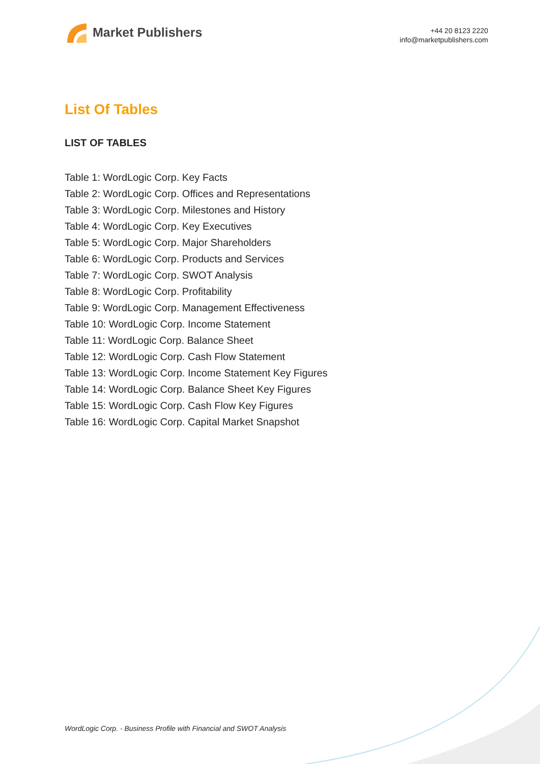Market Publishers
+44 20 8123 2220
info@marketpublishers.com
List Of Tables
LIST OF TABLES
Table 1: WordLogic Corp. Key Facts
Table 2: WordLogic Corp. Offices and Representations
Table 3: WordLogic Corp. Milestones and History
Table 4: WordLogic Corp. Key Executives
Table 5: WordLogic Corp. Major Shareholders
Table 6: WordLogic Corp. Products and Services
Table 7: WordLogic Corp. SWOT Analysis
Table 8: WordLogic Corp. Profitability
Table 9: WordLogic Corp. Management Effectiveness
Table 10: WordLogic Corp. Income Statement
Table 11: WordLogic Corp. Balance Sheet
Table 12: WordLogic Corp. Cash Flow Statement
Table 13: WordLogic Corp. Income Statement Key Figures
Table 14: WordLogic Corp. Balance Sheet Key Figures
Table 15: WordLogic Corp. Cash Flow Key Figures
Table 16: WordLogic Corp. Capital Market Snapshot
WordLogic Corp. - Business Profile with Financial and SWOT Analysis